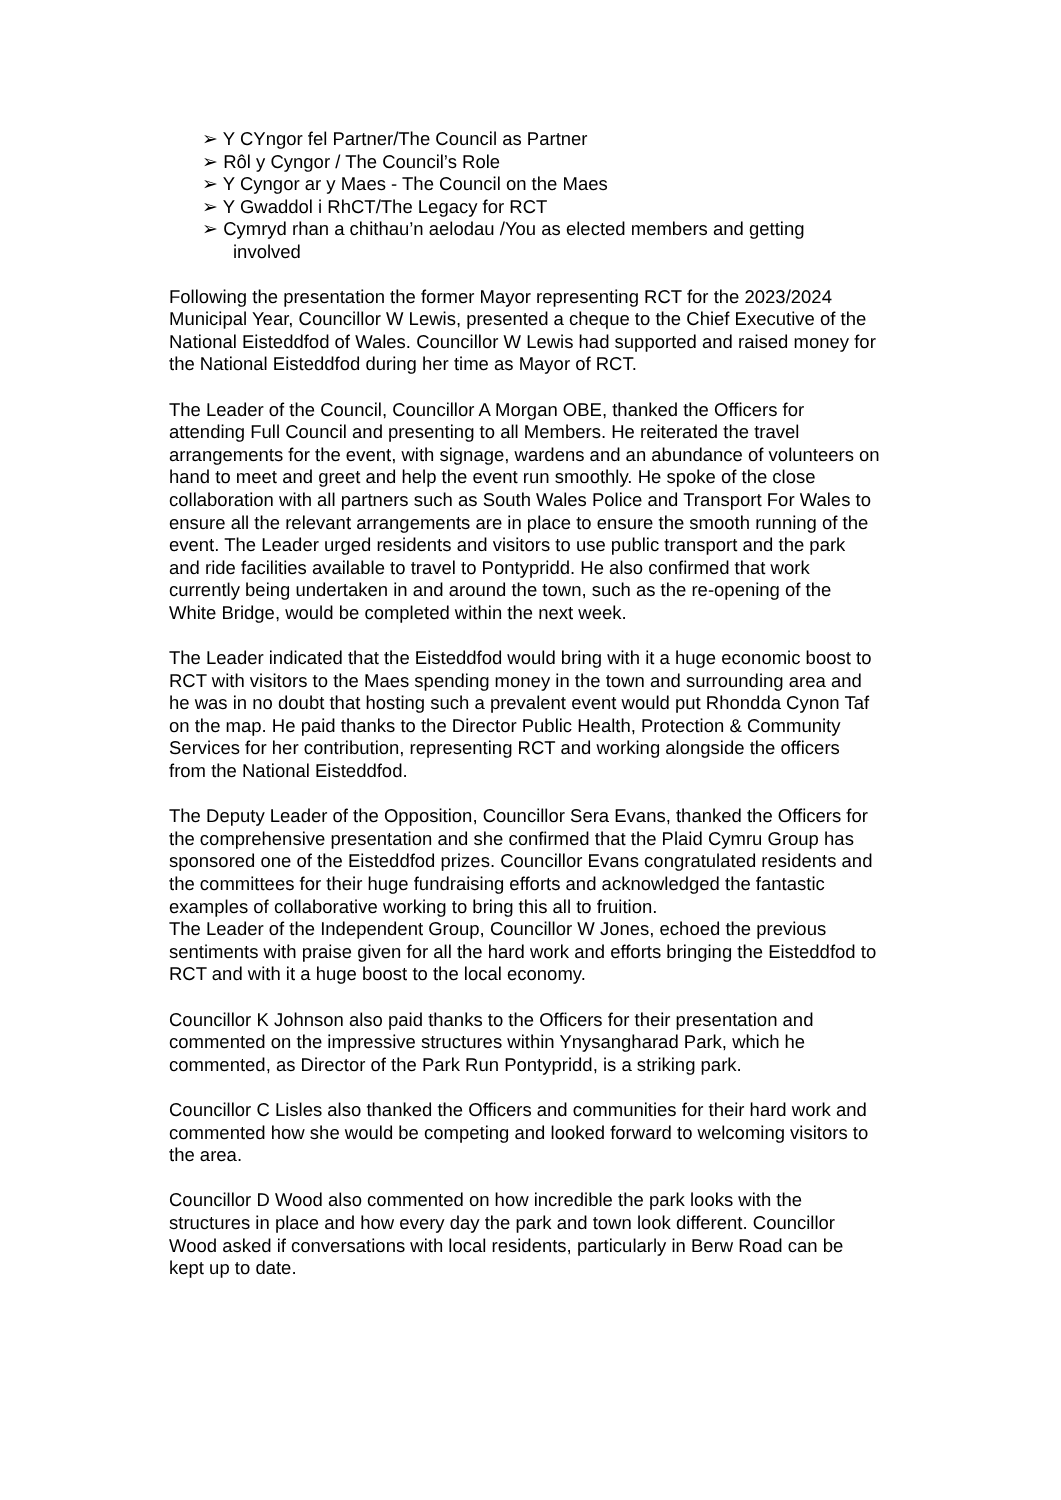➢ Y CYngor fel Partner/The Council as Partner
➢ Rôl y Cyngor / The Council’s Role
➢ Y Cyngor ar y Maes - The Council on the Maes
➢ Y Gwaddol i RhCT/The Legacy for RCT
➢ Cymryd rhan a chithau’n aelodau /You as elected members and getting involved
Following the presentation the former Mayor representing RCT for the 2023/2024 Municipal Year, Councillor W Lewis, presented a cheque to the Chief Executive of the National Eisteddfod of Wales. Councillor W Lewis had supported and raised money for the National Eisteddfod during her time as Mayor of RCT.
The Leader of the Council, Councillor A Morgan OBE, thanked the Officers for attending Full Council and presenting to all Members. He reiterated the travel arrangements for the event, with signage, wardens and an abundance of volunteers on hand to meet and greet and help the event run smoothly. He spoke of the close collaboration with all partners such as South Wales Police and Transport For Wales to ensure all the relevant arrangements are in place to ensure the smooth running of the event. The Leader urged residents and visitors to use public transport and the park and ride facilities available to travel to Pontypridd. He also confirmed that work currently being undertaken in and around the town, such as the re-opening of the White Bridge, would be completed within the next week.
The Leader indicated that the Eisteddfod would bring with it a huge economic boost to RCT with visitors to the Maes spending money in the town and surrounding area and he was in no doubt that hosting such a prevalent event would put Rhondda Cynon Taf on the map. He paid thanks to the Director Public Health, Protection & Community Services for her contribution, representing RCT and working alongside the officers from the National Eisteddfod.
The Deputy Leader of the Opposition, Councillor Sera Evans, thanked the Officers for the comprehensive presentation and she confirmed that the Plaid Cymru Group has sponsored one of the Eisteddfod prizes. Councillor Evans congratulated residents and the committees for their huge fundraising efforts and acknowledged the fantastic examples of collaborative working to bring this all to fruition.
The Leader of the Independent Group, Councillor W Jones, echoed the previous sentiments with praise given for all the hard work and efforts bringing the Eisteddfod to RCT and with it a huge boost to the local economy.
Councillor K Johnson also paid thanks to the Officers for their presentation and commented on the impressive structures within Ynysangharad Park, which he commented, as Director of the Park Run Pontypridd, is a striking park.
Councillor C Lisles also thanked the Officers and communities for their hard work and commented how she would be competing and looked forward to welcoming visitors to the area.
Councillor D Wood also commented on how incredible the park looks with the structures in place and how every day the park and town look different. Councillor Wood asked if conversations with local residents, particularly in Berw Road can be kept up to date.